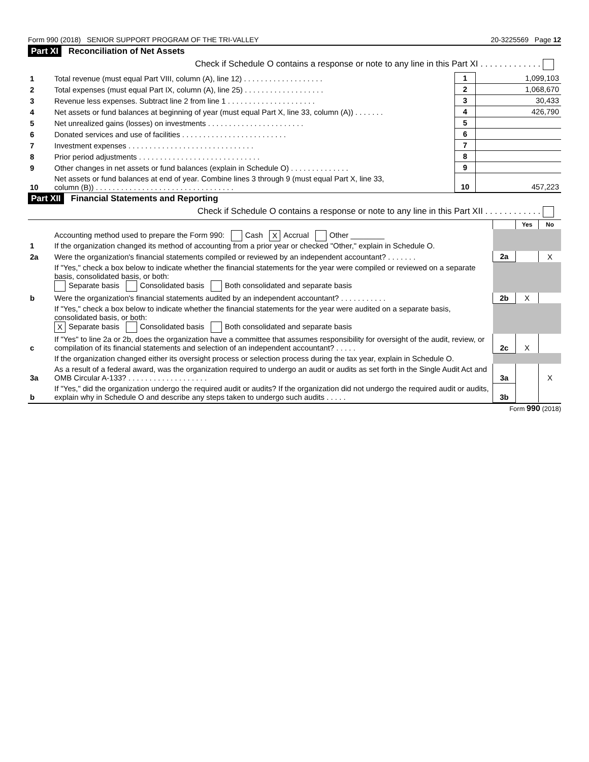Form 990 (2018) SENIOR SUPPORT PROGRAM OF THE TRI-VALLEY 20-3225569 Page 12
Part XI Reconciliation of Net Assets
Check if Schedule O contains a response or note to any line in this Part XI . . . . . . . . . . . . .
| 1 | Total revenue (must equal Part VIII, column (A), line 12) . . . . . . . . . . . . . . . . . . . | 1 | 1,099,103 |
| 2 | Total expenses (must equal Part IX, column (A), line 25) . . . . . . . . . . . . . . . . . . . | 2 | 1,068,670 |
| 3 | Revenue less expenses. Subtract line 2 from line 1 . . . . . . . . . . . . . . . . . . . . . | 3 | 30,433 |
| 4 | Net assets or fund balances at beginning of year (must equal Part X, line 33, column (A)) . . . . . . . | 4 | 426,790 |
| 5 | Net unrealized gains (losses) on investments . . . . . . . . . . . . . . . . . . . . . . . | 5 | |
| 6 | Donated services and use of facilities . . . . . . . . . . . . . . . . . . . . . . . . . | 6 | |
| 7 | Investment expenses . . . . . . . . . . . . . . . . . . . . . . . . . . . . . . | 7 | |
| 8 | Prior period adjustments . . . . . . . . . . . . . . . . . . . . . . . . . . . . . | 8 | |
| 9 | Other changes in net assets or fund balances (explain in Schedule O) . . . . . . . . . . . . . . | 9 | |
| 10 | Net assets or fund balances at end of year. Combine lines 3 through 9 (must equal Part X, line 33, column (B)) . . . . . . . . . . . . . . . . . . . . . . . . . . . . . . . . . | 10 | 457,223 |
Part XII Financial Statements and Reporting
Check if Schedule O contains a response or note to any line in this Part XII . . . . . . . . . . . .
| | | | Yes | No |
| 1 | Accounting method used to prepare the Form 990: Cash X Accrual Other ________ If the organization changed its method of accounting from a prior year or checked "Other," explain in Schedule O. | | | |
| 2a | Were the organization's financial statements compiled or reviewed by an independent accountant? . . . . . . . | 2a | | X |
| | If "Yes," check a box below to indicate whether the financial statements for the year were compiled or reviewed on a separate basis, consolidated basis, or both: Separate basis Consolidated basis Both consolidated and separate basis | | | |
| b | Were the organization's financial statements audited by an independent accountant? . . . . . . . . . . . | 2b | X | |
| | If "Yes," check a box below to indicate whether the financial statements for the year were audited on a separate basis, consolidated basis, or both: X Separate basis Consolidated basis Both consolidated and separate basis | | | |
| c | If "Yes" to line 2a or 2b, does the organization have a committee that assumes responsibility for oversight of the audit, review, or compilation of its financial statements and selection of an independent accountant? . . . . . | 2c | X | |
| | If the organization changed either its oversight process or selection process during the tax year, explain in Schedule O. | | | |
| 3a | As a result of a federal award, was the organization required to undergo an audit or audits as set forth in the Single Audit Act and OMB Circular A-133? . . . . . . . . . . . . . . . . . . . | 3a | | X |
| b | If "Yes," did the organization undergo the required audit or audits? If the organization did not undergo the required audit or audits, explain why in Schedule O and describe any steps taken to undergo such audits . . . . . | 3b | | |
Form 990 (2018)